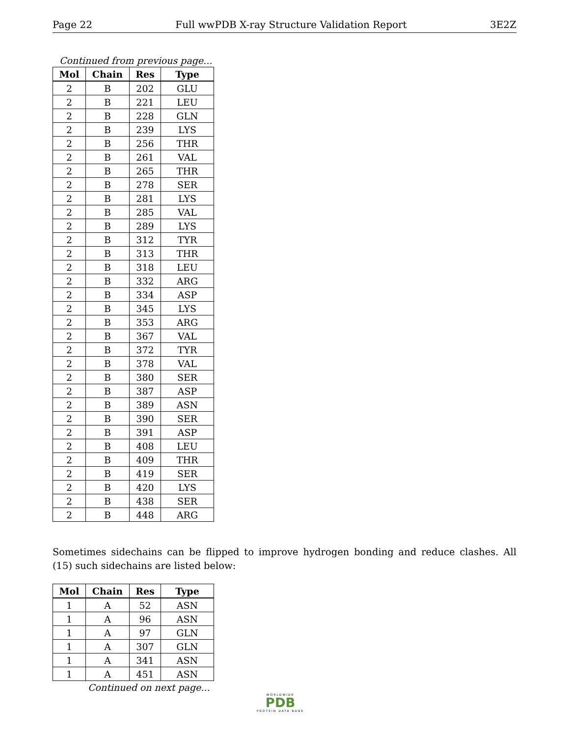Page 22 Full wwPDB X-ray Structure Validation Report 3E2Z
Continued from previous page...
| Mol | Chain | Res | Type |
| --- | --- | --- | --- |
| 2 | B | 202 | GLU |
| 2 | B | 221 | LEU |
| 2 | B | 228 | GLN |
| 2 | B | 239 | LYS |
| 2 | B | 256 | THR |
| 2 | B | 261 | VAL |
| 2 | B | 265 | THR |
| 2 | B | 278 | SER |
| 2 | B | 281 | LYS |
| 2 | B | 285 | VAL |
| 2 | B | 289 | LYS |
| 2 | B | 312 | TYR |
| 2 | B | 313 | THR |
| 2 | B | 318 | LEU |
| 2 | B | 332 | ARG |
| 2 | B | 334 | ASP |
| 2 | B | 345 | LYS |
| 2 | B | 353 | ARG |
| 2 | B | 367 | VAL |
| 2 | B | 372 | TYR |
| 2 | B | 378 | VAL |
| 2 | B | 380 | SER |
| 2 | B | 387 | ASP |
| 2 | B | 389 | ASN |
| 2 | B | 390 | SER |
| 2 | B | 391 | ASP |
| 2 | B | 408 | LEU |
| 2 | B | 409 | THR |
| 2 | B | 419 | SER |
| 2 | B | 420 | LYS |
| 2 | B | 438 | SER |
| 2 | B | 448 | ARG |
Sometimes sidechains can be flipped to improve hydrogen bonding and reduce clashes. All (15) such sidechains are listed below:
| Mol | Chain | Res | Type |
| --- | --- | --- | --- |
| 1 | A | 52 | ASN |
| 1 | A | 96 | ASN |
| 1 | A | 97 | GLN |
| 1 | A | 307 | GLN |
| 1 | A | 341 | ASN |
| 1 | A | 451 | ASN |
Continued on next page...
WORLDWIDE
PDB
PROTEIN DATA BANK